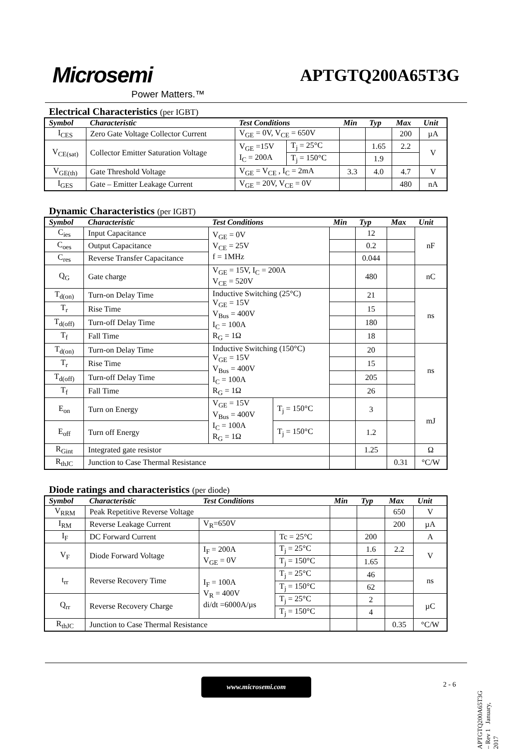Microsemi
Power Matters.™
APTGTQ200A65T3G
Electrical Characteristics (per IGBT)
| Symbol | Characteristic | Test Conditions | | Min | Typ | Max | Unit |
| --- | --- | --- | --- | --- | --- | --- | --- |
| I<sub>CES</sub> | Zero Gate Voltage Collector Current | V<sub>GE</sub> = 0V, V<sub>CE</sub> = 650V | | | | 200 | µA |
| V<sub>CE(sat)</sub> | Collector Emitter Saturation Voltage | V<sub>GE</sub> =15V I<sub>C</sub> = 200A | T<sub>j</sub> = 25°C | | 1.65 | 2.2 | V |
| | | | T<sub>j</sub> = 150°C | | 1.9 | | |
| V<sub>GE(th)</sub> | Gate Threshold Voltage | V<sub>GE</sub> = V<sub>CE</sub> , I<sub>C</sub> = 2mA | | 3.3 | 4.0 | 4.7 | V |
| I<sub>GES</sub> | Gate – Emitter Leakage Current | V<sub>GE</sub> = 20V, V<sub>CE</sub> = 0V | | | | 480 | nA |
Dynamic Characteristics (per IGBT)
| Symbol | Characteristic | Test Conditions | | Min | Typ | Max | Unit |
| --- | --- | --- | --- | --- | --- | --- | --- |
| C<sub>ies</sub> | Input Capacitance | V<sub>GE</sub> = 0V V<sub>CE</sub> = 25V f = 1MHz | | | 12 | | nF |
| C<sub>oes</sub> | Output Capacitance | | | | 0.2 | | |
| C<sub>res</sub> | Reverse Transfer Capacitance | | | | 0.044 | | |
| Q<sub>G</sub> | Gate charge | V<sub>GE</sub> = 15V, I<sub>C</sub> = 200A V<sub>CE</sub> = 520V | | | 480 | | nC |
| T<sub>d(on)</sub> | Turn-on Delay Time | Inductive Switching (25°C) V<sub>GE</sub> = 15V V<sub>Bus</sub> = 400V I<sub>C</sub> = 100A R<sub>G</sub> = 1Ω | | | 21 | | ns |
| T<sub>r</sub> | Rise Time | | | | 15 | | |
| T<sub>d(off)</sub> | Turn-off Delay Time | | | | 180 | | |
| T<sub>f</sub> | Fall Time | | | | 18 | | |
| T<sub>d(on)</sub> | Turn-on Delay Time | Inductive Switching (150°C) V<sub>GE</sub> = 15V V<sub>Bus</sub> = 400V I<sub>C</sub> = 100A R<sub>G</sub> = 1Ω | | | 20 | | ns |
| T<sub>r</sub> | Rise Time | | | | 15 | | |
| T<sub>d(off)</sub> | Turn-off Delay Time | | | | 205 | | |
| T<sub>f</sub> | Fall Time | | | | 26 | | |
| E<sub>on</sub> | Turn on Energy | V<sub>GE</sub> = 15V V<sub>Bus</sub> = 400V I<sub>C</sub> = 100A R<sub>G</sub> = 1Ω | T<sub>j</sub> = 150°C | | 3 | | mJ |
| E<sub>off</sub> | Turn off Energy | | T<sub>j</sub> = 150°C | | 1.2 | | |
| R<sub>Gint</sub> | Integrated gate resistor | | | | 1.25 | | Ω |
| R<sub>thJC</sub> | Junction to Case Thermal Resistance | | | | | 0.31 | °C/W |
Diode ratings and characteristics (per diode)
| Symbol | Characteristic | Test Conditions | | Min | Typ | Max | Unit |
| --- | --- | --- | --- | --- | --- | --- | --- |
| V<sub>RRM</sub> | Peak Repetitive Reverse Voltage | | | | | 650 | V |
| I<sub>RM</sub> | Reverse Leakage Current | V<sub>R</sub>=650V | | | | 200 | µA |
| I<sub>F</sub> | DC Forward Current | | Tc = 25°C | | 200 | | A |
| V<sub>F</sub> | Diode Forward Voltage | I<sub>F</sub> = 200A V<sub>GE</sub> = 0V | T<sub>j</sub> = 25°C | | 1.6 | 2.2 | V |
| | | | T<sub>j</sub> = 150°C | | 1.65 | | |
| t<sub>rr</sub> | Reverse Recovery Time | I<sub>F</sub> = 100A V<sub>R</sub> = 400V di/dt =6000A/µs | T<sub>j</sub> = 25°C | | 46 | | ns |
| | | | T<sub>j</sub> = 150°C | | 62 | | |
| Q<sub>rr</sub> | Reverse Recovery Charge | | T<sub>j</sub> = 25°C | | 2 | | µC |
| | | | T<sub>j</sub> = 150°C | | 4 | | |
| R<sub>thJC</sub> | Junction to Case Thermal Resistance | | | | | 0.35 | °C/W |
www.microsemi.com 2 - 6
APTGTQ200A65T3G – Rev 1 January, 2017